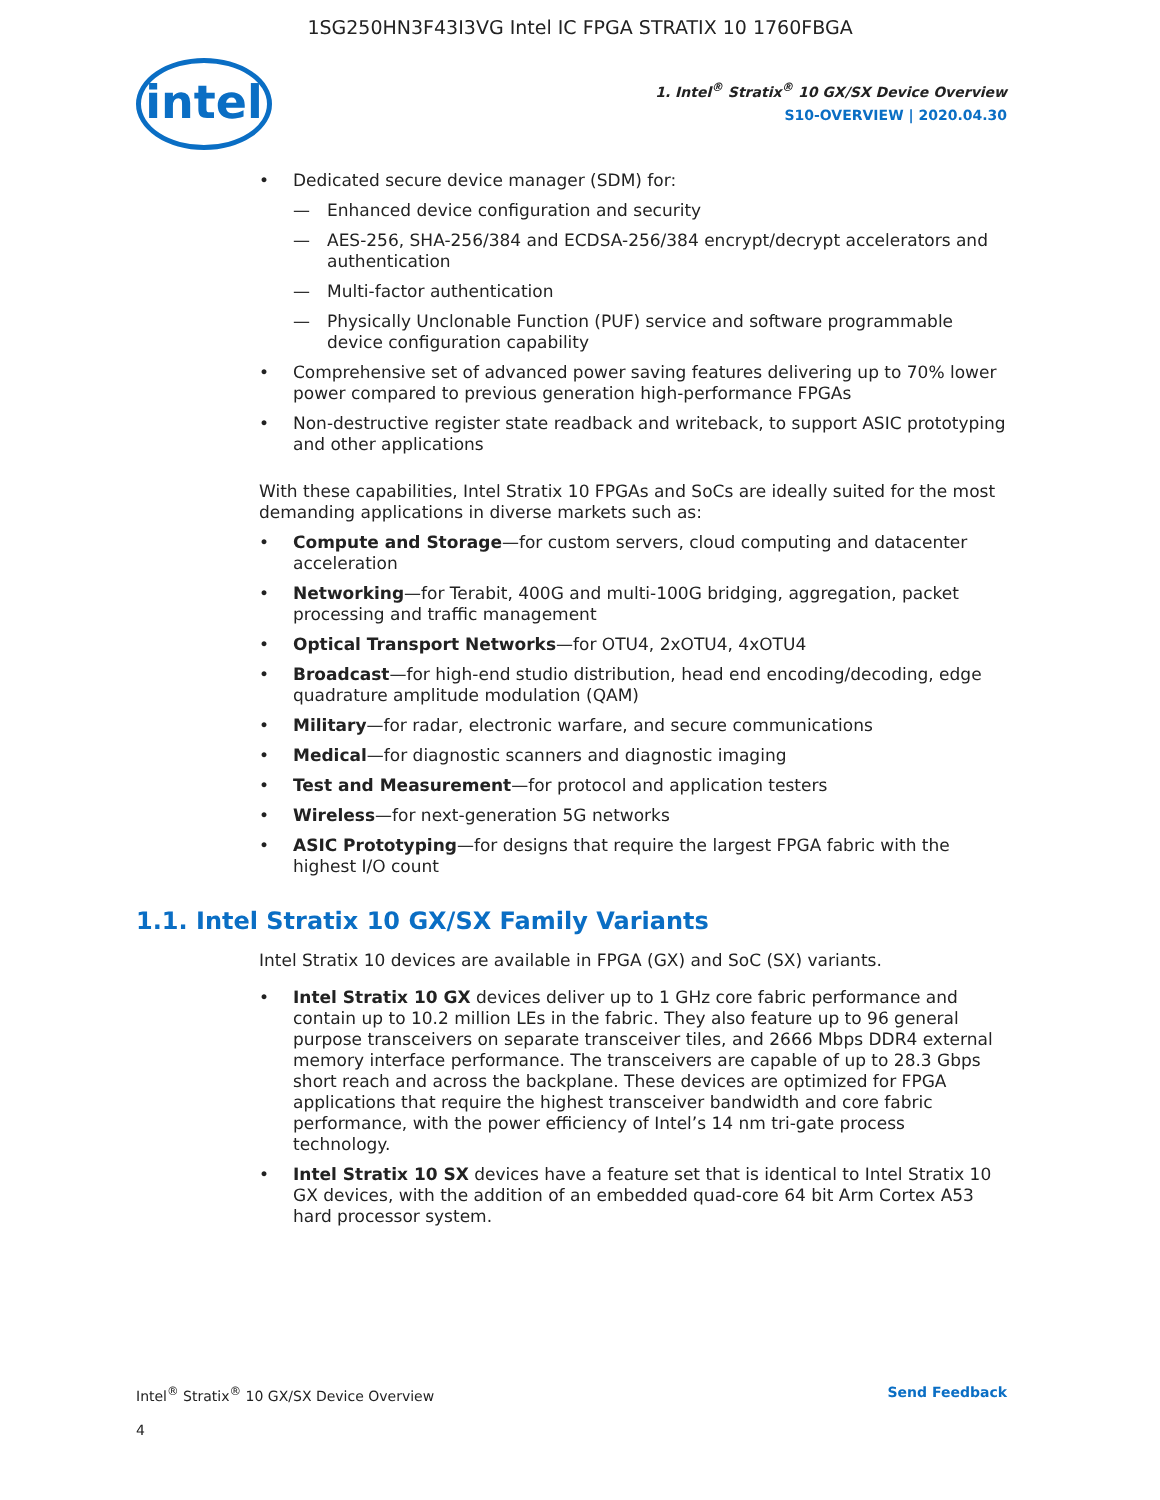1SG250HN3F43I3VG Intel IC FPGA STRATIX 10 1760FBGA
intel
1. Intel<sup>®</sup> Stratix<sup>®</sup> 10 GX/SX Device Overview
S10-OVERVIEW | 2020.04.30
• Dedicated secure device manager (SDM) for:
— Enhanced device configuration and security
— AES-256, SHA-256/384 and ECDSA-256/384 encrypt/decrypt accelerators and authentication
— Multi-factor authentication
— Physically Unclonable Function (PUF) service and software programmable device configuration capability
• Comprehensive set of advanced power saving features delivering up to 70% lower power compared to previous generation high-performance FPGAs
• Non-destructive register state readback and writeback, to support ASIC prototyping and other applications
With these capabilities, Intel Stratix 10 FPGAs and SoCs are ideally suited for the most demanding applications in diverse markets such as:
• Compute and Storage—for custom servers, cloud computing and datacenter acceleration
• Networking—for Terabit, 400G and multi-100G bridging, aggregation, packet processing and traffic management
• Optical Transport Networks—for OTU4, 2xOTU4, 4xOTU4
• Broadcast—for high-end studio distribution, head end encoding/decoding, edge quadrature amplitude modulation (QAM)
• Military—for radar, electronic warfare, and secure communications
• Medical—for diagnostic scanners and diagnostic imaging
• Test and Measurement—for protocol and application testers
• Wireless—for next-generation 5G networks
• ASIC Prototyping—for designs that require the largest FPGA fabric with the highest I/O count
1.1. Intel Stratix 10 GX/SX Family Variants
Intel Stratix 10 devices are available in FPGA (GX) and SoC (SX) variants.
• Intel Stratix 10 GX devices deliver up to 1 GHz core fabric performance and contain up to 10.2 million LEs in the fabric. They also feature up to 96 general purpose transceivers on separate transceiver tiles, and 2666 Mbps DDR4 external memory interface performance. The transceivers are capable of up to 28.3 Gbps short reach and across the backplane. These devices are optimized for FPGA applications that require the highest transceiver bandwidth and core fabric performance, with the power efficiency of Intel’s 14 nm tri-gate process technology.
• Intel Stratix 10 SX devices have a feature set that is identical to Intel Stratix 10 GX devices, with the addition of an embedded quad-core 64 bit Arm Cortex A53 hard processor system.
Intel<sup>®</sup> Stratix<sup>®</sup> 10 GX/SX Device Overview Send Feedback
4